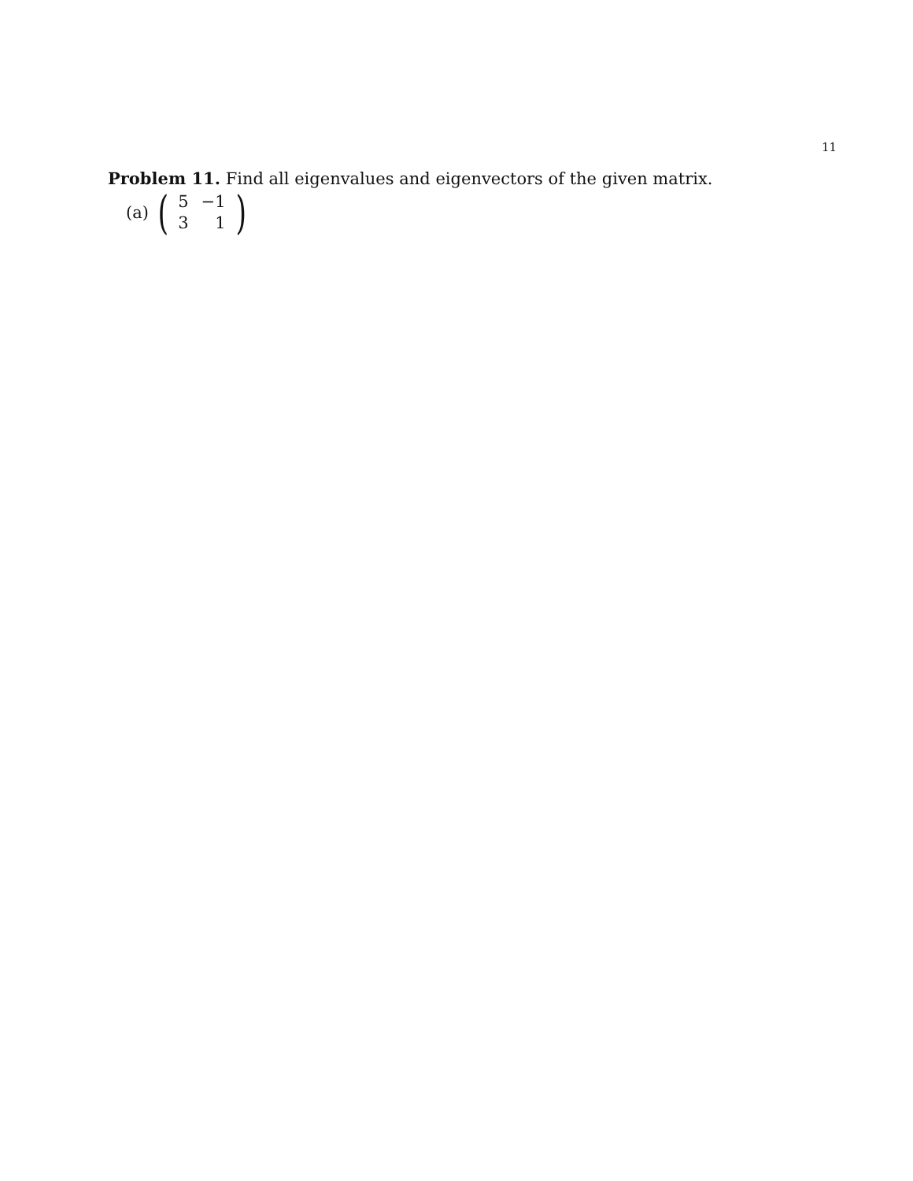11
Problem 11. Find all eigenvalues and eigenvectors of the given matrix.
(a) (
| 5 | −1 |
| 3 | 1 |
)